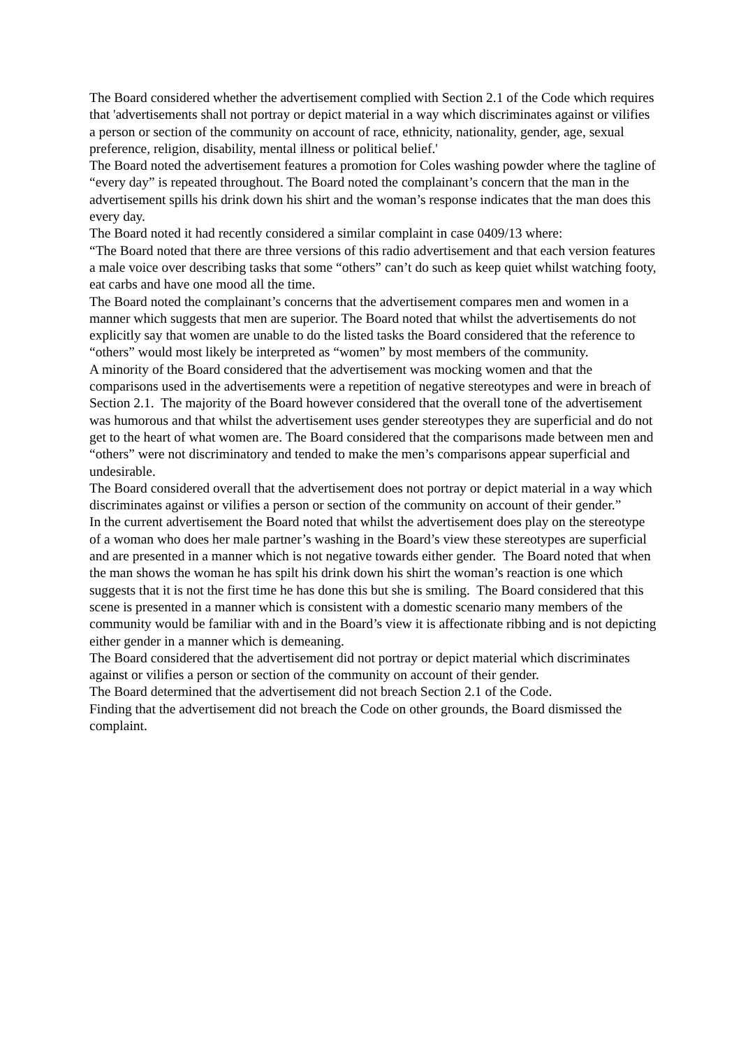The Board considered whether the advertisement complied with Section 2.1 of the Code which requires that 'advertisements shall not portray or depict material in a way which discriminates against or vilifies a person or section of the community on account of race, ethnicity, nationality, gender, age, sexual preference, religion, disability, mental illness or political belief.'
The Board noted the advertisement features a promotion for Coles washing powder where the tagline of “every day” is repeated throughout. The Board noted the complainant’s concern that the man in the advertisement spills his drink down his shirt and the woman’s response indicates that the man does this every day.
The Board noted it had recently considered a similar complaint in case 0409/13 where:
“The Board noted that there are three versions of this radio advertisement and that each version features a male voice over describing tasks that some “others” can’t do such as keep quiet whilst watching footy, eat carbs and have one mood all the time.
The Board noted the complainant’s concerns that the advertisement compares men and women in a manner which suggests that men are superior. The Board noted that whilst the advertisements do not explicitly say that women are unable to do the listed tasks the Board considered that the reference to “others” would most likely be interpreted as “women” by most members of the community.
A minority of the Board considered that the advertisement was mocking women and that the comparisons used in the advertisements were a repetition of negative stereotypes and were in breach of Section 2.1. The majority of the Board however considered that the overall tone of the advertisement was humorous and that whilst the advertisement uses gender stereotypes they are superficial and do not get to the heart of what women are. The Board considered that the comparisons made between men and “others” were not discriminatory and tended to make the men’s comparisons appear superficial and undesirable.
The Board considered overall that the advertisement does not portray or depict material in a way which discriminates against or vilifies a person or section of the community on account of their gender.”
In the current advertisement the Board noted that whilst the advertisement does play on the stereotype of a woman who does her male partner’s washing in the Board’s view these stereotypes are superficial and are presented in a manner which is not negative towards either gender. The Board noted that when the man shows the woman he has spilt his drink down his shirt the woman’s reaction is one which suggests that it is not the first time he has done this but she is smiling. The Board considered that this scene is presented in a manner which is consistent with a domestic scenario many members of the community would be familiar with and in the Board’s view it is affectionate ribbing and is not depicting either gender in a manner which is demeaning.
The Board considered that the advertisement did not portray or depict material which discriminates against or vilifies a person or section of the community on account of their gender.
The Board determined that the advertisement did not breach Section 2.1 of the Code.
Finding that the advertisement did not breach the Code on other grounds, the Board dismissed the complaint.